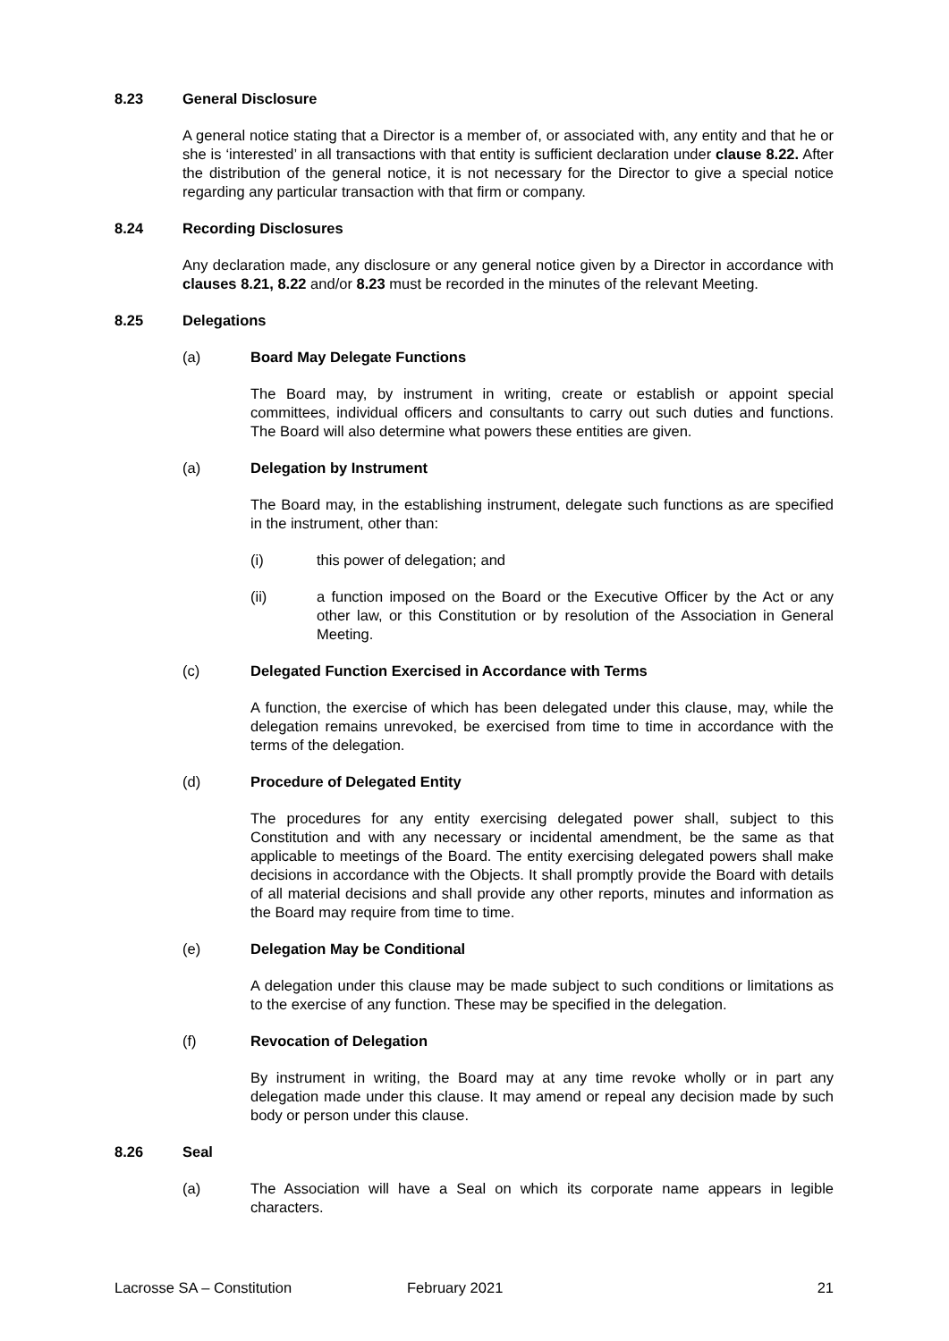8.23 General Disclosure
A general notice stating that a Director is a member of, or associated with, any entity and that he or she is ‘interested’ in all transactions with that entity is sufficient declaration under clause 8.22. After the distribution of the general notice, it is not necessary for the Director to give a special notice regarding any particular transaction with that firm or company.
8.24 Recording Disclosures
Any declaration made, any disclosure or any general notice given by a Director in accordance with clauses 8.21, 8.22 and/or 8.23 must be recorded in the minutes of the relevant Meeting.
8.25 Delegations
(a) Board May Delegate Functions
The Board may, by instrument in writing, create or establish or appoint special committees, individual officers and consultants to carry out such duties and functions. The Board will also determine what powers these entities are given.
(a) Delegation by Instrument
The Board may, in the establishing instrument, delegate such functions as are specified in the instrument, other than:
(i) this power of delegation; and
(ii) a function imposed on the Board or the Executive Officer by the Act or any other law, or this Constitution or by resolution of the Association in General Meeting.
(c) Delegated Function Exercised in Accordance with Terms
A function, the exercise of which has been delegated under this clause, may, while the delegation remains unrevoked, be exercised from time to time in accordance with the terms of the delegation.
(d) Procedure of Delegated Entity
The procedures for any entity exercising delegated power shall, subject to this Constitution and with any necessary or incidental amendment, be the same as that applicable to meetings of the Board. The entity exercising delegated powers shall make decisions in accordance with the Objects. It shall promptly provide the Board with details of all material decisions and shall provide any other reports, minutes and information as the Board may require from time to time.
(e) Delegation May be Conditional
A delegation under this clause may be made subject to such conditions or limitations as to the exercise of any function. These may be specified in the delegation.
(f) Revocation of Delegation
By instrument in writing, the Board may at any time revoke wholly or in part any delegation made under this clause. It may amend or repeal any decision made by such body or person under this clause.
8.26 Seal
(a) The Association will have a Seal on which its corporate name appears in legible characters.
Lacrosse SA – Constitution February 2021 21